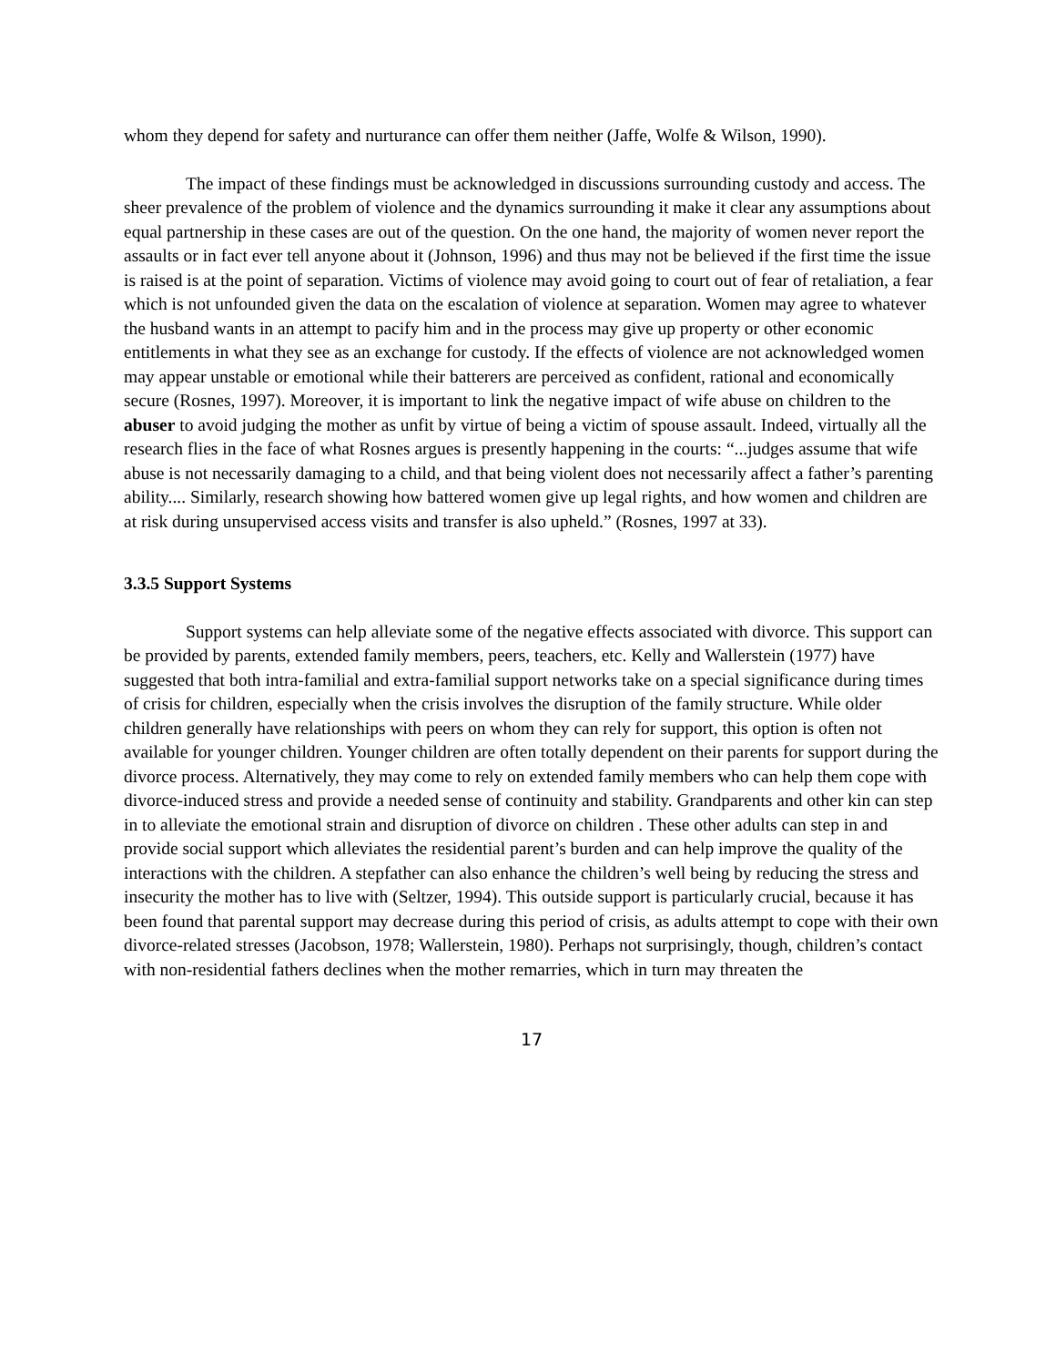whom they depend for safety and nurturance can offer them neither (Jaffe, Wolfe & Wilson, 1990).
The impact of these findings must be acknowledged in discussions surrounding custody and access. The sheer prevalence of the problem of violence and the dynamics surrounding it make it clear any assumptions about equal partnership in these cases are out of the question. On the one hand, the majority of women never report the assaults or in fact ever tell anyone about it (Johnson, 1996) and thus may not be believed if the first time the issue is raised is at the point of separation. Victims of violence may avoid going to court out of fear of retaliation, a fear which is not unfounded given the data on the escalation of violence at separation. Women may agree to whatever the husband wants in an attempt to pacify him and in the process may give up property or other economic entitlements in what they see as an exchange for custody. If the effects of violence are not acknowledged women may appear unstable or emotional while their batterers are perceived as confident, rational and economically secure (Rosnes, 1997). Moreover, it is important to link the negative impact of wife abuse on children to the abuser to avoid judging the mother as unfit by virtue of being a victim of spouse assault. Indeed, virtually all the research flies in the face of what Rosnes argues is presently happening in the courts: “...judges assume that wife abuse is not necessarily damaging to a child, and that being violent does not necessarily affect a father’s parenting ability.... Similarly, research showing how battered women give up legal rights, and how women and children are at risk during unsupervised access visits and transfer is also upheld.” (Rosnes, 1997 at 33).
3.3.5 Support Systems
Support systems can help alleviate some of the negative effects associated with divorce. This support can be provided by parents, extended family members, peers, teachers, etc. Kelly and Wallerstein (1977) have suggested that both intra-familial and extra-familial support networks take on a special significance during times of crisis for children, especially when the crisis involves the disruption of the family structure. While older children generally have relationships with peers on whom they can rely for support, this option is often not available for younger children. Younger children are often totally dependent on their parents for support during the divorce process. Alternatively, they may come to rely on extended family members who can help them cope with divorce-induced stress and provide a needed sense of continuity and stability. Grandparents and other kin can step in to alleviate the emotional strain and disruption of divorce on children . These other adults can step in and provide social support which alleviates the residential parent’s burden and can help improve the quality of the interactions with the children. A stepfather can also enhance the children’s well being by reducing the stress and insecurity the mother has to live with (Seltzer, 1994). This outside support is particularly crucial, because it has been found that parental support may decrease during this period of crisis, as adults attempt to cope with their own divorce-related stresses (Jacobson, 1978; Wallerstein, 1980). Perhaps not surprisingly, though, children’s contact with non-residential fathers declines when the mother remarries, which in turn may threaten the
17